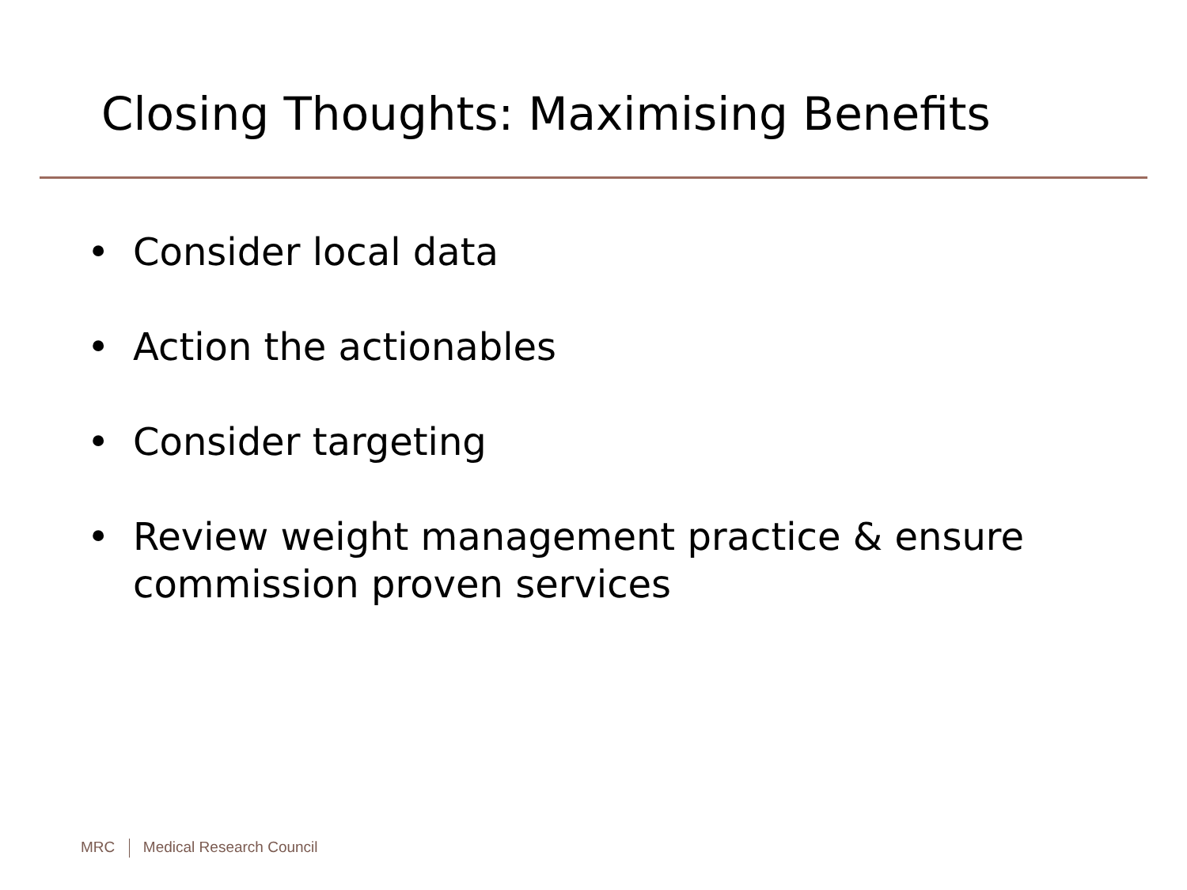Closing Thoughts: Maximising Benefits
• Consider local data
• Action the actionables
• Consider targeting
• Review weight management practice & ensure commission proven services
MRC Medical Research Council